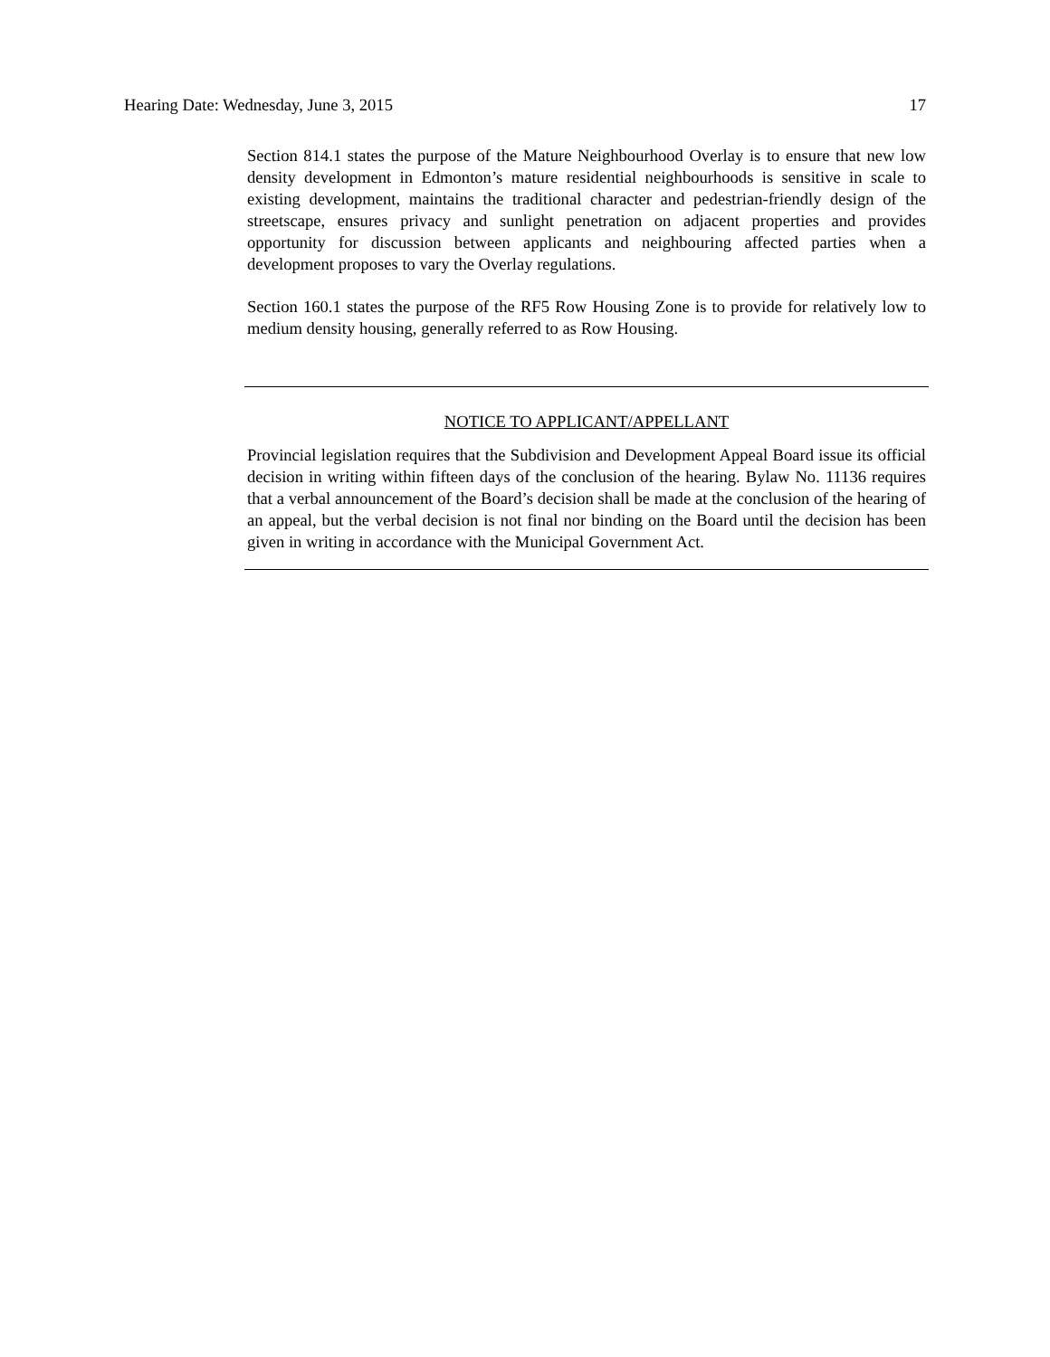Hearing Date: Wednesday, June 3, 2015 17
Section 814.1 states the purpose of the Mature Neighbourhood Overlay is to ensure that new low density development in Edmonton’s mature residential neighbourhoods is sensitive in scale to existing development, maintains the traditional character and pedestrian-friendly design of the streetscape, ensures privacy and sunlight penetration on adjacent properties and provides opportunity for discussion between applicants and neighbouring affected parties when a development proposes to vary the Overlay regulations.
Section 160.1 states the purpose of the RF5 Row Housing Zone is to provide for relatively low to medium density housing, generally referred to as Row Housing.
NOTICE TO APPLICANT/APPELLANT
Provincial legislation requires that the Subdivision and Development Appeal Board issue its official decision in writing within fifteen days of the conclusion of the hearing. Bylaw No. 11136 requires that a verbal announcement of the Board’s decision shall be made at the conclusion of the hearing of an appeal, but the verbal decision is not final nor binding on the Board until the decision has been given in writing in accordance with the Municipal Government Act.